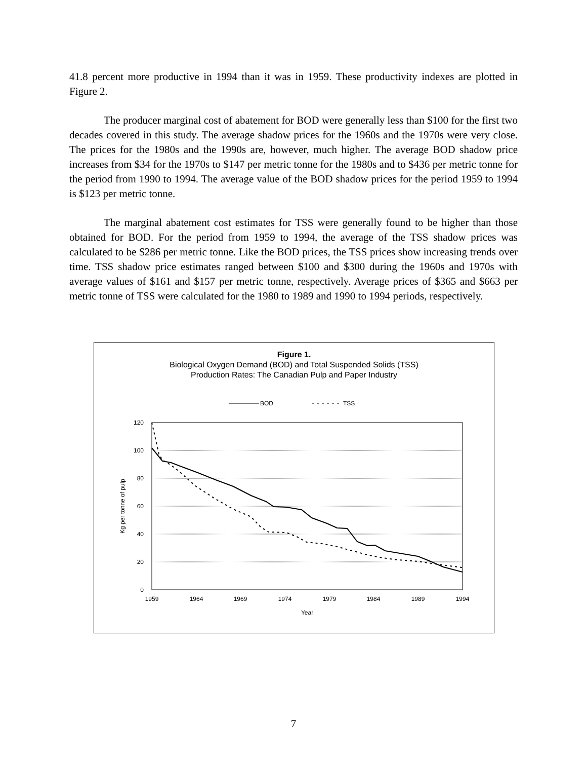41.8 percent more productive in 1994 than it was in 1959. These productivity indexes are plotted in Figure 2.
The producer marginal cost of abatement for BOD were generally less than $100 for the first two decades covered in this study. The average shadow prices for the 1960s and the 1970s were very close. The prices for the 1980s and the 1990s are, however, much higher. The average BOD shadow price increases from $34 for the 1970s to $147 per metric tonne for the 1980s and to $436 per metric tonne for the period from 1990 to 1994. The average value of the BOD shadow prices for the period 1959 to 1994 is $123 per metric tonne.
The marginal abatement cost estimates for TSS were generally found to be higher than those obtained for BOD. For the period from 1959 to 1994, the average of the TSS shadow prices was calculated to be $286 per metric tonne. Like the BOD prices, the TSS prices show increasing trends over time. TSS shadow price estimates ranged between $100 and $300 during the 1960s and 1970s with average values of $161 and $157 per metric tonne, respectively. Average prices of $365 and $663 per metric tonne of TSS were calculated for the 1980 to 1989 and 1990 to 1994 periods, respectively.
Figure 1.
Biological Oxygen Demand (BOD) and Total Suspended Solids (TSS)
Production Rates: The Canadian Pulp and Paper Industry
BOD
TSS
120
100
80
60
40
20
0
1959
1964
1969
1974
1979
1984
1989
1994
Year
Kg per tonne of pulp
7